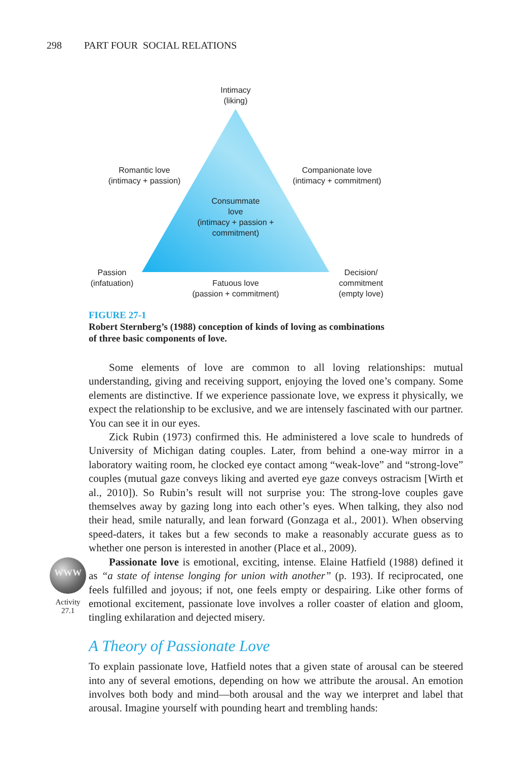298 PART FOUR SOCIAL RELATIONS
Intimacy
(liking)
Romantic love
(intimacy + passion)
Companionate love
(intimacy + commitment)
Consummate
love
(intimacy + passion +
commitment)
Passion
(infatuation)
Fatuous love
(passion + commitment)
Decision/
commitment
(empty love)
FIGURE 27-1
Robert Sternberg’s (1988) conception of kinds of loving as combinations of three basic components of love.
WWW
Activity
27.1
Some elements of love are common to all loving relationships: mutual understanding, giving and receiving support, enjoying the loved one’s company. Some elements are distinctive. If we experience passionate love, we express it physically, we expect the relationship to be exclusive, and we are intensely fascinated with our partner. You can see it in our eyes.
Zick Rubin (1973) confirmed this. He administered a love scale to hundreds of University of Michigan dating couples. Later, from behind a one-way mirror in a laboratory waiting room, he clocked eye contact among “weak-love” and “strong-love” couples (mutual gaze conveys liking and averted eye gaze conveys ostracism [Wirth et al., 2010]). So Rubin’s result will not surprise you: The strong-love couples gave themselves away by gazing long into each other’s eyes. When talking, they also nod their head, smile naturally, and lean forward (Gonzaga et al., 2001). When observing speed-daters, it takes but a few seconds to make a reasonably accurate guess as to whether one person is interested in another (Place et al., 2009).
Passionate love is emotional, exciting, intense. Elaine Hatfield (1988) defined it as “a state of intense longing for union with another” (p. 193). If reciprocated, one feels fulfilled and joyous; if not, one feels empty or despairing. Like other forms of emotional excitement, passionate love involves a roller coaster of elation and gloom, tingling exhilaration and dejected misery.
A Theory of Passionate Love
To explain passionate love, Hatfield notes that a given state of arousal can be steered into any of several emotions, depending on how we attribute the arousal. An emotion involves both body and mind—both arousal and the way we interpret and label that arousal. Imagine yourself with pounding heart and trembling hands: